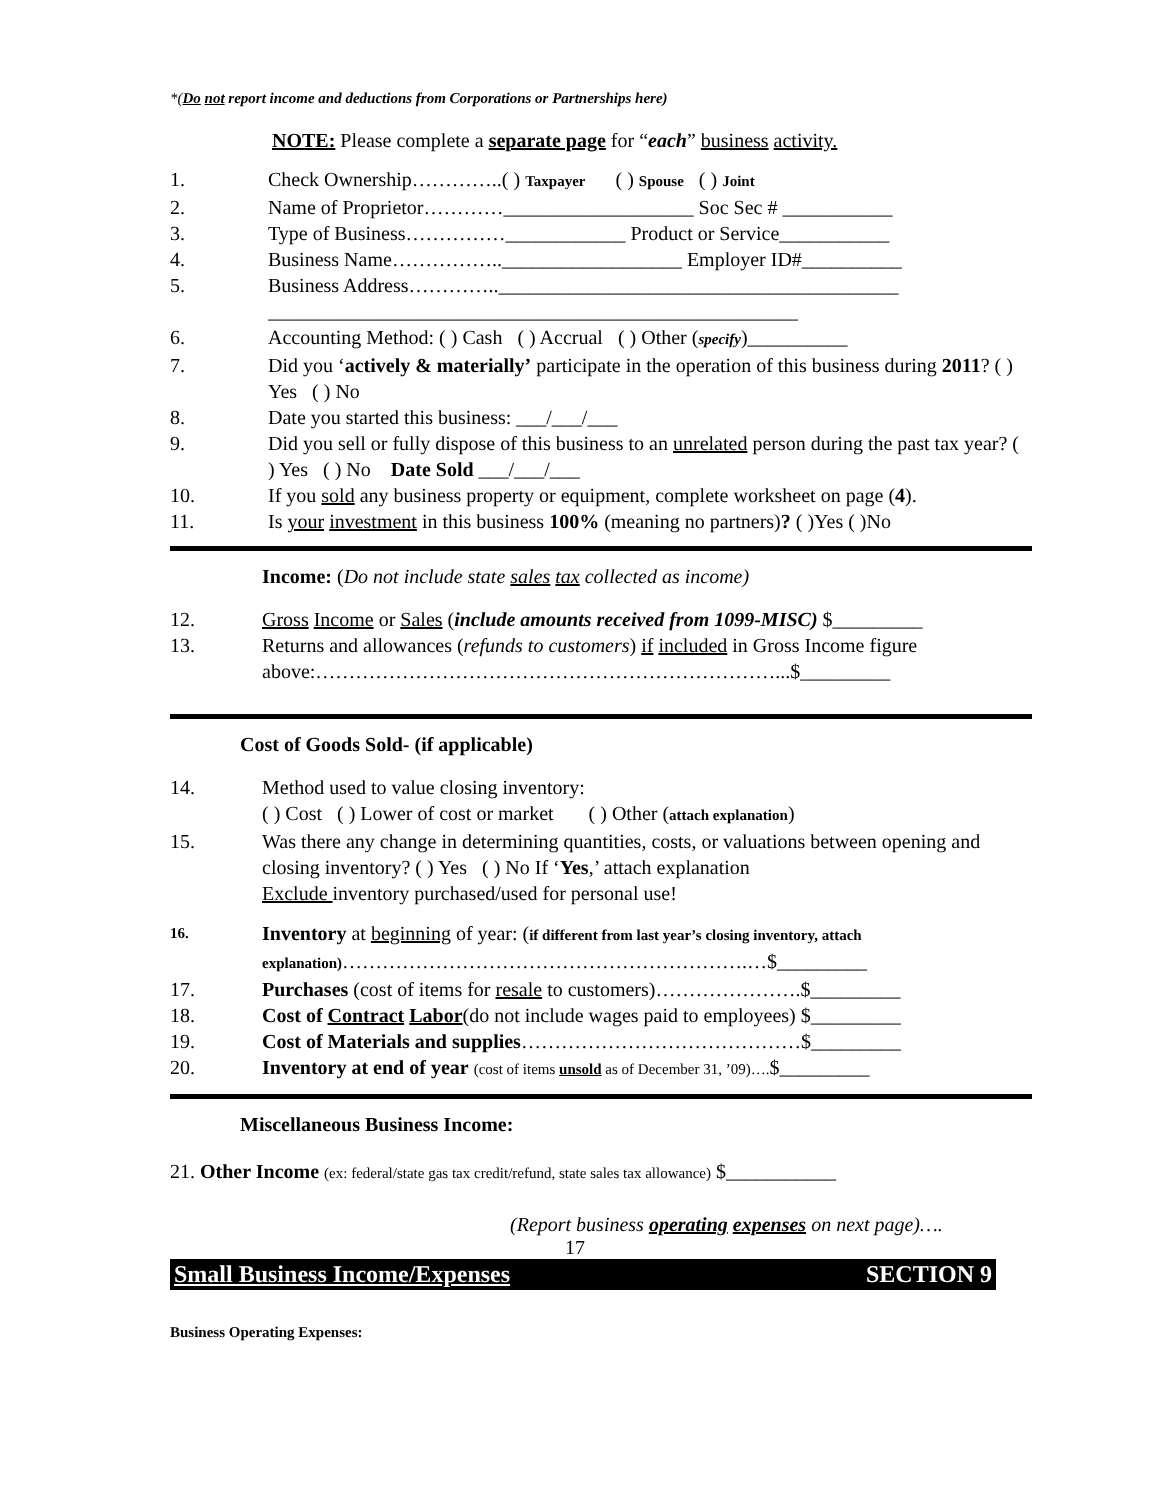*(Do not report income and deductions from Corporations or Partnerships here)
NOTE: Please complete a separate page for “each” business activity.
1. Check Ownership…………..( ) Taxpayer ( ) Spouse ( ) Joint
2. Name of Proprietor…………___________________ Soc Sec # ___________
3. Type of Business……………____________ Product or Service___________
4. Business Name……………..__________________ Employer ID#__________
5. Business Address…………..________________________________________
_____________________________________________________
6. Accounting Method: ( ) Cash ( ) Accrual ( ) Other (specify)__________
7. Did you ‘actively & materially’ participate in the operation of this business during 2011? ( ) Yes ( ) No
8. Date you started this business: ___/___/___
9. Did you sell or fully dispose of this business to an unrelated person during the past tax year? ( ) Yes ( ) No Date Sold ___/___/___
10. If you sold any business property or equipment, complete worksheet on page (4).
11. Is your investment in this business 100% (meaning no partners)? ( )Yes ( )No
Income: (Do not include state sales tax collected as income)
12. Gross Income or Sales (include amounts received from 1099-MISC) $_________
13. Returns and allowances (refunds to customers) if included in Gross Income figure above:……………………………………………………………...$_________
Cost of Goods Sold- (if applicable)
14. Method used to value closing inventory:
( ) Cost ( ) Lower of cost or market ( ) Other (attach explanation)
15. Was there any change in determining quantities, costs, or valuations between opening and closing inventory? ( ) Yes ( ) No If ‘Yes,’ attach explanation
Exclude inventory purchased/used for personal use!
16. Inventory at beginning of year: (if different from last year’s closing inventory, attach explanation)…………………………………………………….…$_________
17. Purchases (cost of items for resale to customers)………………….$_________
18. Cost of Contract Labor(do not include wages paid to employees) $_________
19. Cost of Materials and supplies……………………………………$_________
20. Inventory at end of year (cost of items unsold as of December 31, ’09)….$_________
Miscellaneous Business Income:
21. Other Income (ex: federal/state gas tax credit/refund, state sales tax allowance) $___________
(Report business operating expenses on next page)….
17
Small Business Income/Expenses SECTION 9
Business Operating Expenses: